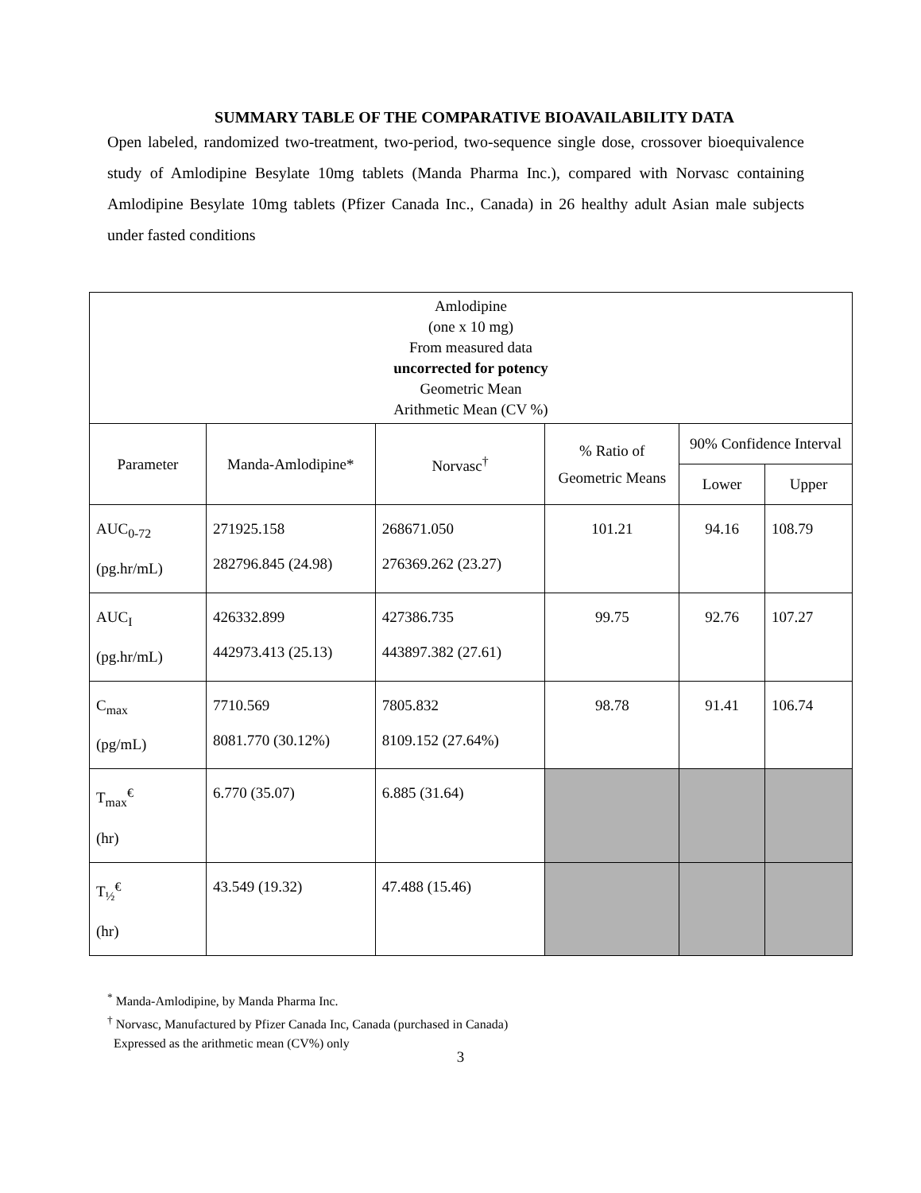SUMMARY TABLE OF THE COMPARATIVE BIOAVAILABILITY DATA
Open labeled, randomized two-treatment, two-period, two-sequence single dose, crossover bioequivalence study of Amlodipine Besylate 10mg tablets (Manda Pharma Inc.), compared with Norvasc containing Amlodipine Besylate 10mg tablets (Pfizer Canada Inc., Canada) in 26 healthy adult Asian male subjects under fasted conditions
| Amlodipine (one x 10 mg) From measured data uncorrected for potency Geometric Mean Arithmetic Mean (CV %) | | | | | |
| --- | --- | --- | --- | --- | --- |
| Parameter | Manda-Amlodipine* | Norvasc<sup>†</sup> | % Ratio of Geometric Means | 90% Confidence Interval | |
| | | | | Lower | Upper |
| AUC<sub>0-72</sub> (pg.hr/mL) | 271925.158 282796.845 (24.98) | 268671.050 276369.262 (23.27) | 101.21 | 94.16 | 108.79 |
| AUC<sub>I</sub> (pg.hr/mL) | 426332.899 442973.413 (25.13) | 427386.735 443897.382 (27.61) | 99.75 | 92.76 | 107.27 |
| C<sub>max</sub> (pg/mL) | 7710.569 8081.770 (30.12%) | 7805.832 8109.152 (27.64%) | 98.78 | 91.41 | 106.74 |
| T<sub>max</sub><sup>€</sup> (hr) | 6.770 (35.07) | 6.885 (31.64) | | | |
| T<sub>½</sub><sup>€</sup> (hr) | 43.549 (19.32) | 47.488 (15.46) | | | |
<sup>*</sup> Manda-Amlodipine, by Manda Pharma Inc.
<sup>†</sup> Norvasc, Manufactured by Pfizer Canada Inc, Canada (purchased in Canada)
Expressed as the arithmetic mean (CV%) only
3